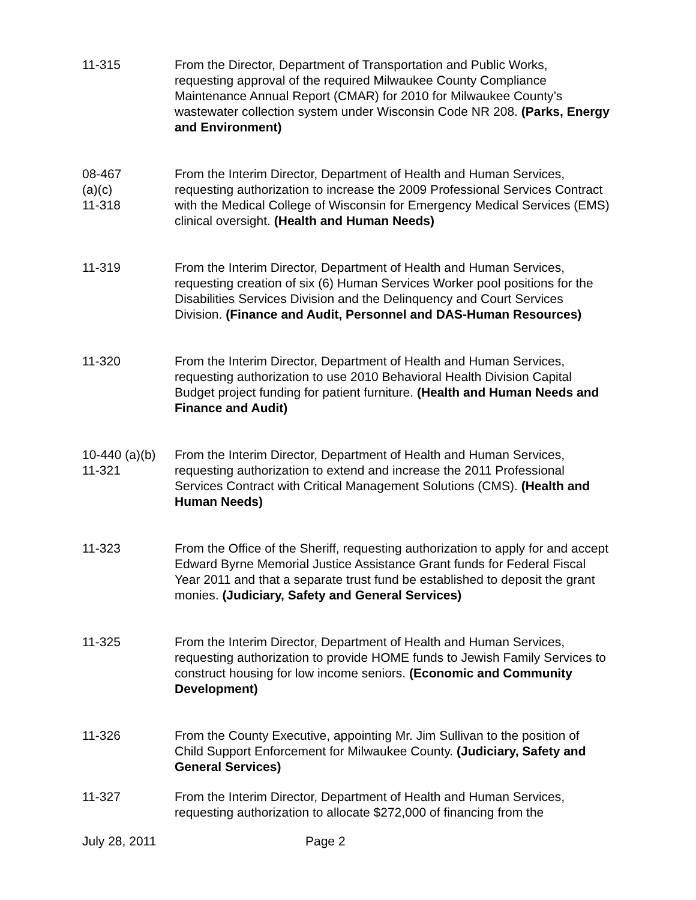11-315 From the Director, Department of Transportation and Public Works, requesting approval of the required Milwaukee County Compliance Maintenance Annual Report (CMAR) for 2010 for Milwaukee County’s wastewater collection system under Wisconsin Code NR 208. (Parks, Energy and Environment)
08-467
(a)(c)
11-318
From the Interim Director, Department of Health and Human Services, requesting authorization to increase the 2009 Professional Services Contract with the Medical College of Wisconsin for Emergency Medical Services (EMS) clinical oversight. (Health and Human Needs)
11-319 From the Interim Director, Department of Health and Human Services, requesting creation of six (6) Human Services Worker pool positions for the Disabilities Services Division and the Delinquency and Court Services Division. (Finance and Audit, Personnel and DAS-Human Resources)
11-320 From the Interim Director, Department of Health and Human Services, requesting authorization to use 2010 Behavioral Health Division Capital Budget project funding for patient furniture. (Health and Human Needs and Finance and Audit)
10-440 (a)(b)
11-321
From the Interim Director, Department of Health and Human Services, requesting authorization to extend and increase the 2011 Professional Services Contract with Critical Management Solutions (CMS). (Health and Human Needs)
11-323 From the Office of the Sheriff, requesting authorization to apply for and accept Edward Byrne Memorial Justice Assistance Grant funds for Federal Fiscal Year 2011 and that a separate trust fund be established to deposit the grant monies. (Judiciary, Safety and General Services)
11-325 From the Interim Director, Department of Health and Human Services, requesting authorization to provide HOME funds to Jewish Family Services to construct housing for low income seniors. (Economic and Community Development)
11-326 From the County Executive, appointing Mr. Jim Sullivan to the position of Child Support Enforcement for Milwaukee County. (Judiciary, Safety and General Services)
11-327 From the Interim Director, Department of Health and Human Services, requesting authorization to allocate $272,000 of financing from the
July 28, 2011 Page 2